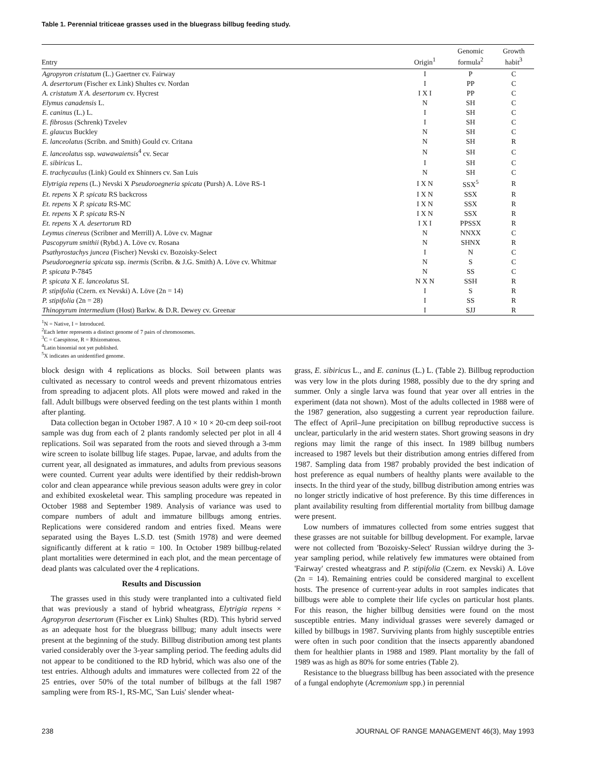Table 1. Perennial triticeae grasses used in the bluegrass billbug feeding study.
| Entry | Origin<sup>1</sup> | Genomic formula<sup>2</sup> | Growth habit<sup>3</sup> |
| --- | --- | --- | --- |
| Agropyron cristatum (L.) Gaertner cv. Fairway | I | P | C |
| A. desertorum (Fischer ex Link) Shultes cv. Nordan | I | PP | C |
| A. cristatum X A. desertorum cv. Hycrest | I X I | PP | C |
| Elymus canadensis L. | N | SH | C |
| E. caninus (L.) L. | I | SH | C |
| E. fibrosus (Schrenk) Tzvelev | I | SH | C |
| E. glaucus Buckley | N | SH | C |
| E. lanceolatus (Scribn. and Smith) Gould cv. Critana | N | SH | R |
| E. lanceolatus ssp. wawawaiensis<sup>4</sup> cv. Secar | N | SH | C |
| E. sibiricus L. | I | SH | C |
| E. trachycaulus (Link) Gould ex Shinners cv. San Luis | N | SH | C |
| Elytrigia repens (L.) Nevski X Pseudoroegneria spicata (Pursh) A. Löve RS-1 | I X N | SSX<sup>5</sup> | R |
| Et. repens X P. spicata RS backcross | I X N | SSX | R |
| Et. repens X P. spicata RS-MC | I X N | SSX | R |
| Et. repens X P. spicata RS-N | I X N | SSX | R |
| Et. repens X A. desertorum RD | I X I | PPSSX | R |
| Leymus cinereus (Scribner and Merrill) A. Löve cv. Magnar | N | NNXX | C |
| Pascopyrum smithii (Rybd.) A. Löve cv. Rosana | N | SHNX | R |
| Psathyrostachys juncea (Fischer) Nevski cv. Bozoisky-Select | I | N | C |
| Pseudoroegneria spicata ssp. inermis (Scribn. & J.G. Smith) A. Löve cv. Whitmar | N | S | C |
| P. spicata P-7845 | N | SS | C |
| P. spicata X E. lanceolatus SL | N X N | SSH | R |
| P. stipifolia (Czern. ex Nevski) A. Löve (2n = 14) | I | S | R |
| P. stipifolia (2n = 28) | I | SS | R |
| Thinopyrum intermedium (Host) Barkw. & D.R. Dewey cv. Greenar | I | SJJ | R |
<sup>1</sup> N = Native, I = Introduced.
<sup>2</sup> Each letter represents a distinct genome of 7 pairs of chromosomes.
<sup>3</sup> C = Caespitose, R = Rhizomatous.
<sup>4</sup> Latin binomial not yet published.
<sup>5</sup> X indicates an unidentified genome.
block design with 4 replications as blocks. Soil between plants was cultivated as necessary to control weeds and prevent rhizomatous entries from spreading to adjacent plots. All plots were mowed and raked in the fall. Adult billbugs were observed feeding on the test plants within 1 month after planting.
Data collection began in October 1987. A 10 × 10 × 20-cm deep soil-root sample was dug from each of 2 plants randomly selected per plot in all 4 replications. Soil was separated from the roots and sieved through a 3-mm wire screen to isolate billbug life stages. Pupae, larvae, and adults from the current year, all designated as immatures, and adults from previous seasons were counted. Current year adults were identified by their reddish-brown color and clean appearance while previous season adults were grey in color and exhibited exoskeletal wear. This sampling procedure was repeated in October 1988 and September 1989. Analysis of variance was used to compare numbers of adult and immature billbugs among entries. Replications were considered random and entries fixed. Means were separated using the Bayes L.S.D. test (Smith 1978) and were deemed significantly different at k ratio = 100. In October 1989 billbug-related plant mortalities were determined in each plot, and the mean percentage of dead plants was calculated over the 4 replications.
Results and Discussion
The grasses used in this study were tranplanted into a cultivated field that was previously a stand of hybrid wheatgrass, Elytrigia repens × Agropyron desertorum (Fischer ex Link) Shultes (RD). This hybrid served as an adequate host for the bluegrass billbug; many adult insects were present at the beginning of the study. Billbug distribution among test plants varied considerably over the 3-year sampling period. The feeding adults did not appear to be conditioned to the RD hybrid, which was also one of the test entries. Although adults and immatures were collected from 22 of the 25 entries, over 50% of the total number of billbugs at the fall 1987 sampling were from RS-1, RS-MC, 'San Luis' slender wheat-
grass, E. sibiricus L., and E. caninus (L.) L. (Table 2). Billbug reproduction was very low in the plots during 1988, possibly due to the dry spring and summer. Only a single larva was found that year over all entries in the experiment (data not shown). Most of the adults collected in 1988 were of the 1987 generation, also suggesting a current year reproduction failure. The effect of April–June precipitation on billbug reproductive success is unclear, particularly in the arid western states. Short growing seasons in dry regions may limit the range of this insect. In 1989 billbug numbers increased to 1987 levels but their distribution among entries differed from 1987. Sampling data from 1987 probably provided the best indication of host preference as equal numbers of healthy plants were available to the insects. In the third year of the study, billbug distribution among entries was no longer strictly indicative of host preference. By this time differences in plant availability resulting from differential mortality from billbug damage were present.
Low numbers of immatures collected from some entries suggest that these grasses are not suitable for billbug development. For example, larvae were not collected from 'Bozoisky-Select' Russian wildrye during the 3-year sampling period, while relatively few immatures were obtained from 'Fairway' crested wheatgrass and P. stipifolia (Czern. ex Nevski) A. Löve (2n = 14). Remaining entries could be considered marginal to excellent hosts. The presence of current-year adults in root samples indicates that billbugs were able to complete their life cycles on particular host plants. For this reason, the higher billbug densities were found on the most susceptible entries. Many individual grasses were severely damaged or killed by billbugs in 1987. Surviving plants from highly susceptible entries were often in such poor condition that the insects apparently abandoned them for healthier plants in 1988 and 1989. Plant mortality by the fall of 1989 was as high as 80% for some entries (Table 2).
Resistance to the bluegrass billbug has been associated with the presence of a fungal endophyte (Acremonium spp.) in perennial
238 JOURNAL OF RANGE MANAGEMENT 46(3), May 1993